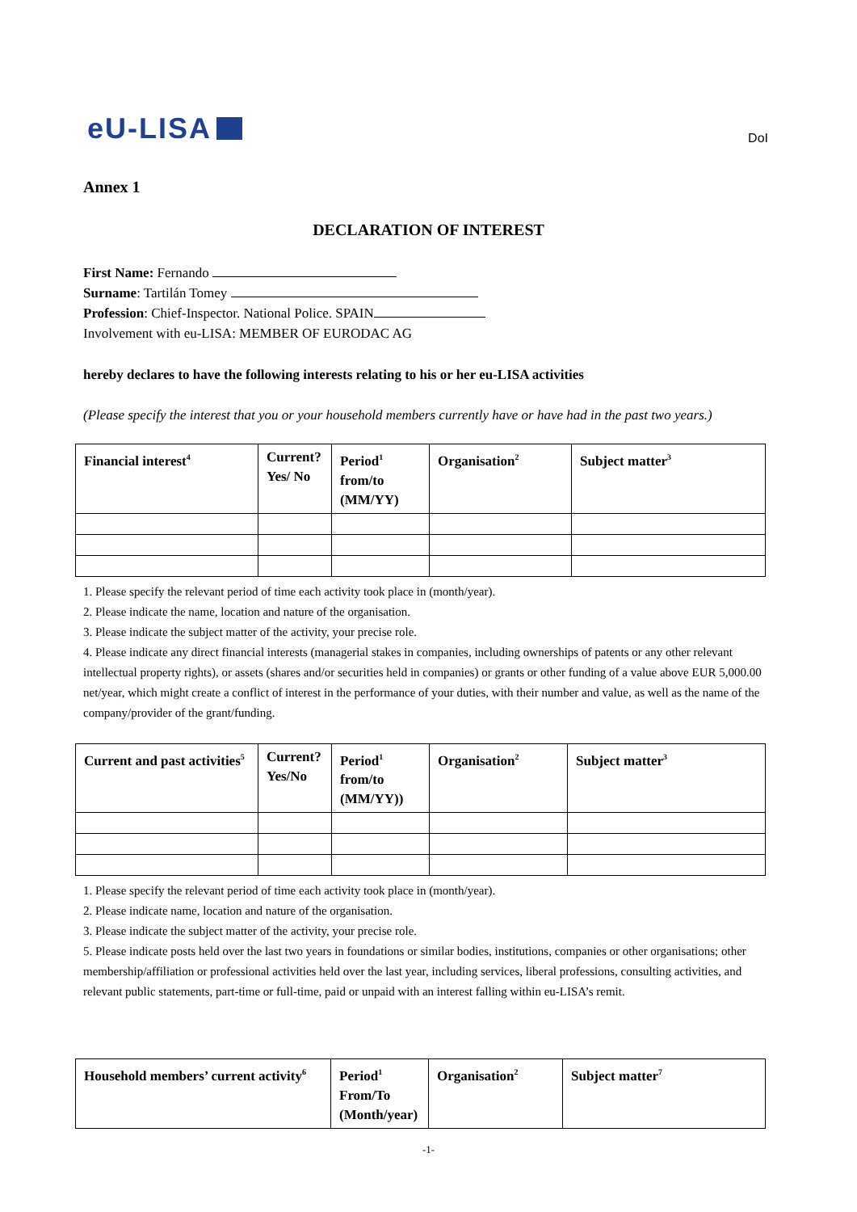eU-LISA
DoI
Annex 1
DECLARATION OF INTEREST
First Name: Fernando
Surname: Tartilán Tomey
Profession: Chief-Inspector. National Police. SPAIN
Involvement with eu-LISA: MEMBER OF EURODAC AG
hereby declares to have the following interests relating to his or her eu-LISA activities
(Please specify the interest that you or your household members currently have or have had in the past two years.)
| Financial interest<sup>4</sup> | Current? Yes/ No | Period<sup>1</sup> from/to (MM/YY) | Organisation<sup>2</sup> | Subject matter<sup>3</sup> |
| --- | --- | --- | --- | --- |
1. Please specify the relevant period of time each activity took place in (month/year).
2. Please indicate the name, location and nature of the organisation.
3. Please indicate the subject matter of the activity, your precise role.
4. Please indicate any direct financial interests (managerial stakes in companies, including ownerships of patents or any other relevant intellectual property rights), or assets (shares and/or securities held in companies) or grants or other funding of a value above EUR 5,000.00 net/year, which might create a conflict of interest in the performance of your duties, with their number and value, as well as the name of the company/provider of the grant/funding.
| Current and past activities<sup>5</sup> | Current? Yes/No | Period<sup>1</sup> from/to (MM/YY)) | Organisation<sup>2</sup> | Subject matter<sup>3</sup> |
| --- | --- | --- | --- | --- |
1. Please specify the relevant period of time each activity took place in (month/year).
2. Please indicate name, location and nature of the organisation.
3. Please indicate the subject matter of the activity, your precise role.
5. Please indicate posts held over the last two years in foundations or similar bodies, institutions, companies or other organisations; other membership/affiliation or professional activities held over the last year, including services, liberal professions, consulting activities, and relevant public statements, part-time or full-time, paid or unpaid with an interest falling within eu-LISA’s remit.
| Household members’ current activity<sup>6</sup> | Period<sup>1</sup> From/To (Month/year) | Organisation<sup>2</sup> | Subject matter<sup>7</sup> |
| --- | --- | --- | --- |
-1-